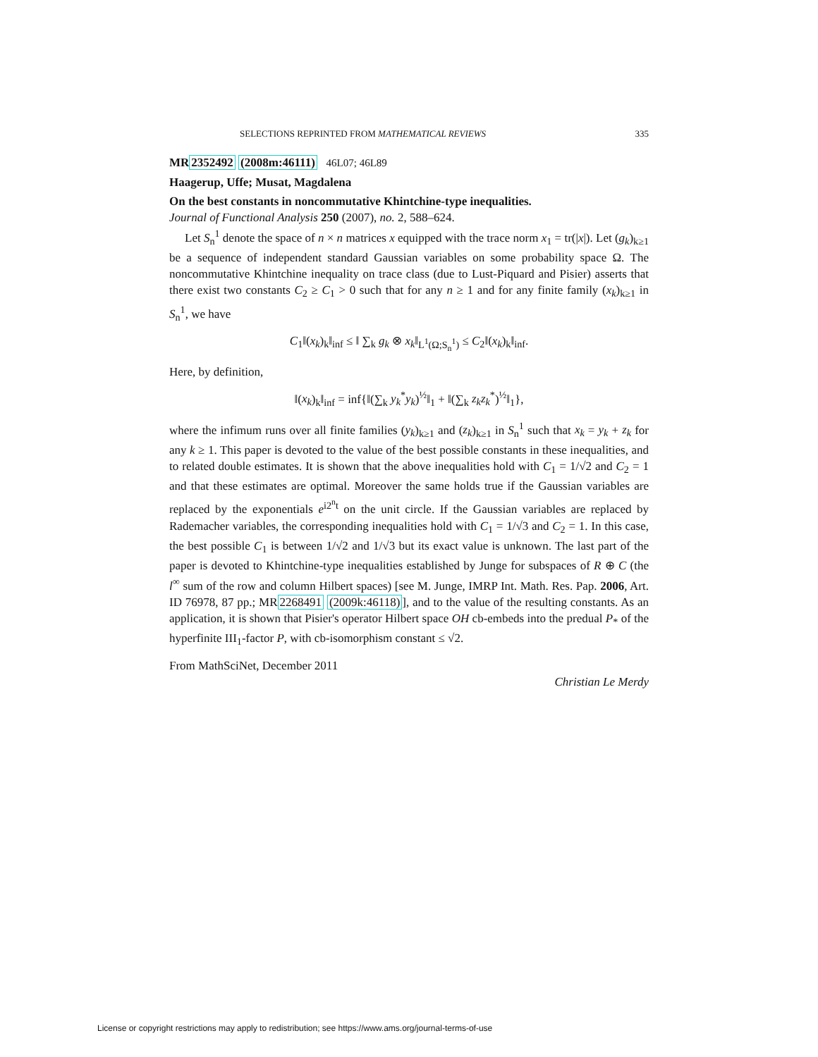SELECTIONS REPRINTED FROM MATHEMATICAL REVIEWS 335
MR2352492 (2008m:46111) 46L07; 46L89
Haagerup, Uffe; Musat, Magdalena
On the best constants in noncommutative Khintchine-type inequalities.
Journal of Functional Analysis 250 (2007), no. 2, 588–624.
Let S<sub>n</sub><sup>1</sup> denote the space of n × n matrices x equipped with the trace norm x<sub>1</sub> = tr(|x|). Let (g<sub>k</sub>)<sub>k≥1</sub> be a sequence of independent standard Gaussian variables on some probability space Ω. The noncommutative Khintchine inequality on trace class (due to Lust-Piquard and Pisier) asserts that there exist two constants C<sub>2</sub> ≥ C<sub>1</sub> > 0 such that for any n ≥ 1 and for any finite family (x<sub>k</sub>)<sub>k≥1</sub> in S<sub>n</sub><sup>1</sup>, we have
C<sub>1</sub>‖(x<sub>k</sub>)<sub>k</sub>‖<sub>inf</sub> ≤ ‖ ∑<sub>k</sub> g<sub>k</sub> ⊗ x<sub>k</sub>‖<sub>L<sup>1</sup>(Ω;S<sub>n</sub><sup>1</sup>)</sub> ≤ C<sub>2</sub>‖(x<sub>k</sub>)<sub>k</sub>‖<sub>inf</sub>.
Here, by definition,
‖(x<sub>k</sub>)<sub>k</sub>‖<sub>inf</sub> = inf{‖(∑<sub>k</sub> y<sub>k</sub><sup>*</sup>y<sub>k</sub>)<sup>½</sup>‖<sub>1</sub> + ‖(∑<sub>k</sub> z<sub>k</sub>z<sub>k</sub><sup>*</sup>)<sup>½</sup>‖<sub>1</sub>},
where the infimum runs over all finite families (y<sub>k</sub>)<sub>k≥1</sub> and (z<sub>k</sub>)<sub>k≥1</sub> in S<sub>n</sub><sup>1</sup> such that x<sub>k</sub> = y<sub>k</sub> + z<sub>k</sub> for any k ≥ 1. This paper is devoted to the value of the best possible constants in these inequalities, and to related double estimates. It is shown that the above inequalities hold with C<sub>1</sub> = 1/√2 and C<sub>2</sub> = 1 and that these estimates are optimal. Moreover the same holds true if the Gaussian variables are replaced by the exponentials e<sup>i2<sup>n</sup>t</sup> on the unit circle. If the Gaussian variables are replaced by Rademacher variables, the corresponding inequalities hold with C<sub>1</sub> = 1/√3 and C<sub>2</sub> = 1. In this case, the best possible C<sub>1</sub> is between 1/√2 and 1/√3 but its exact value is unknown. The last part of the paper is devoted to Khintchine-type inequalities established by Junge for subspaces of R ⊕ C (the l<sup>∞</sup> sum of the row and column Hilbert spaces) [see M. Junge, IMRP Int. Math. Res. Pap. 2006, Art. ID 76978, 87 pp.; MR2268491 (2009k:46118)], and to the value of the resulting constants. As an application, it is shown that Pisier's operator Hilbert space OH cb-embeds into the predual P<sub>*</sub> of the hyperfinite III<sub>1</sub>-factor P, with cb-isomorphism constant ≤ √2.
From MathSciNet, December 2011
Christian Le Merdy
License or copyright restrictions may apply to redistribution; see https://www.ams.org/journal-terms-of-use